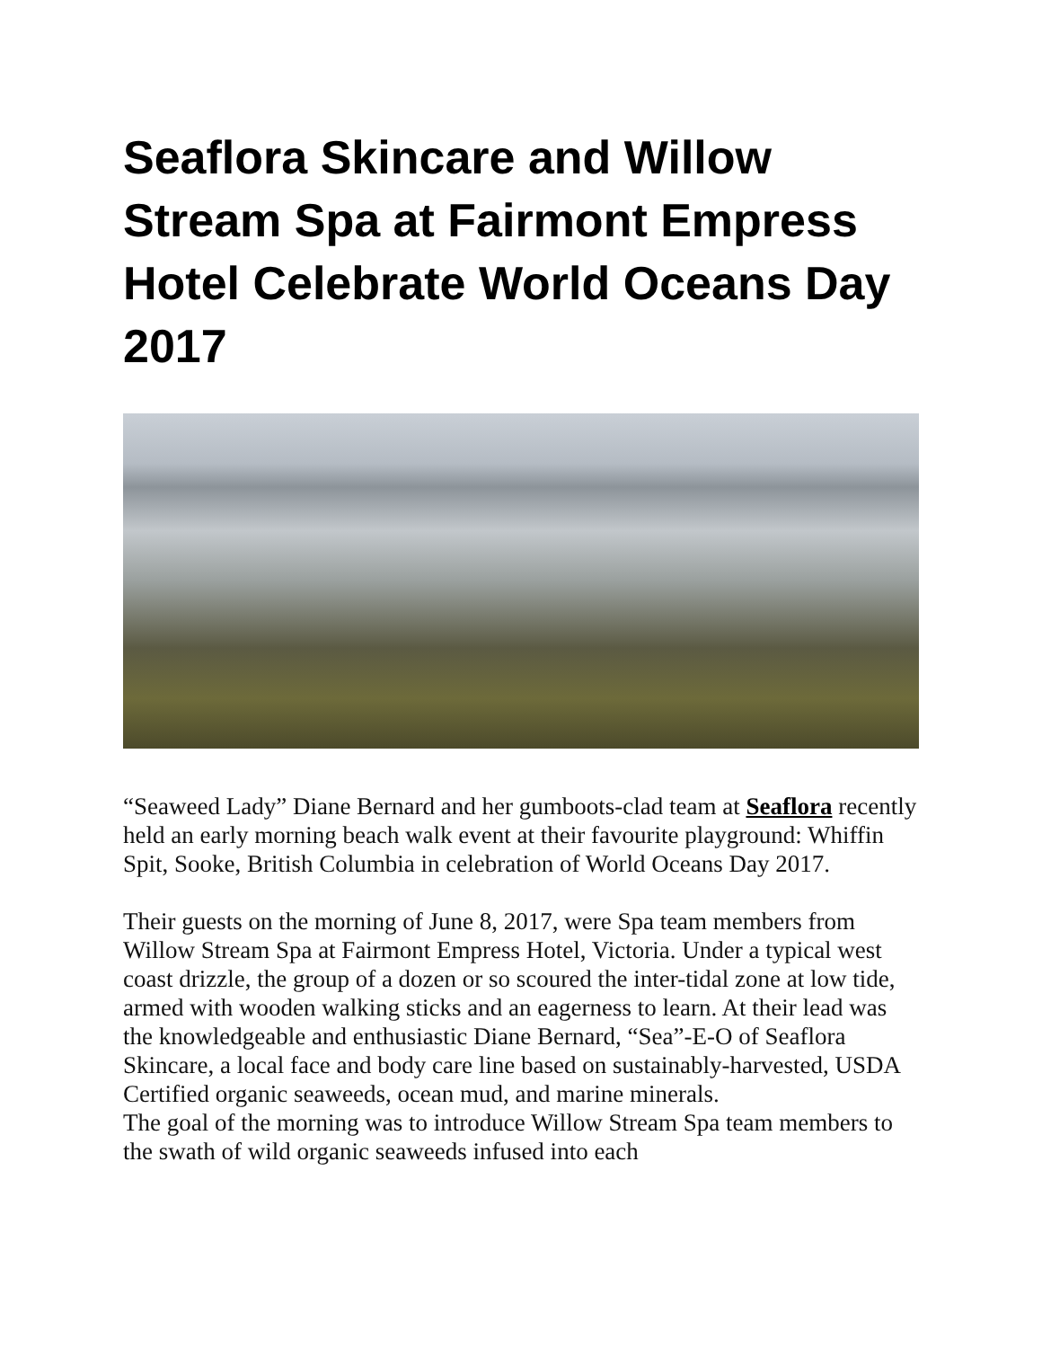Seaflora Skincare and Willow Stream Spa at Fairmont Empress Hotel Celebrate World Oceans Day 2017
“Seaweed Lady” Diane Bernard and her gumboots-clad team at Seaflora recently held an early morning beach walk event at their favourite playground: Whiffin Spit, Sooke, British Columbia in celebration of World Oceans Day 2017.
Their guests on the morning of June 8, 2017, were Spa team members from Willow Stream Spa at Fairmont Empress Hotel, Victoria. Under a typical west coast drizzle, the group of a dozen or so scoured the inter-tidal zone at low tide, armed with wooden walking sticks and an eagerness to learn. At their lead was the knowledgeable and enthusiastic Diane Bernard, “Sea”-E-O of Seaflora Skincare, a local face and body care line based on sustainably-harvested, USDA Certified organic seaweeds, ocean mud, and marine minerals.
The goal of the morning was to introduce Willow Stream Spa team members to the swath of wild organic seaweeds infused into each